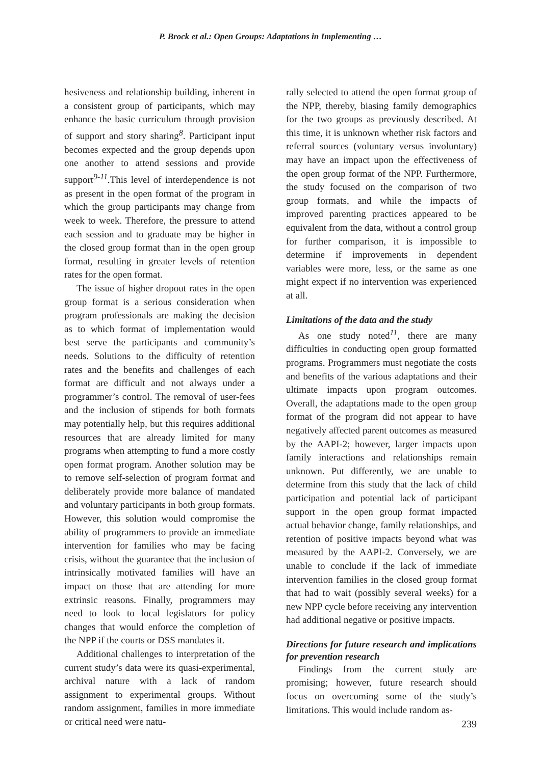P. Brock et al.: Open Groups: Adaptations in Implementing …
hesiveness and relationship building, inherent in a consistent group of participants, which may enhance the basic curriculum through provision of support and story sharing<sup>8</sup>. Participant input becomes expected and the group depends upon one another to attend sessions and provide support<sup>9-11</sup>.This level of interdependence is not as present in the open format of the program in which the group participants may change from week to week. Therefore, the pressure to attend each session and to graduate may be higher in the closed group format than in the open group format, resulting in greater levels of retention rates for the open format.
The issue of higher dropout rates in the open group format is a serious consideration when program professionals are making the decision as to which format of implementation would best serve the participants and community’s needs. Solutions to the difficulty of retention rates and the benefits and challenges of each format are difficult and not always under a programmer’s control. The removal of user-fees and the inclusion of stipends for both formats may potentially help, but this requires additional resources that are already limited for many programs when attempting to fund a more costly open format program. Another solution may be to remove self-selection of program format and deliberately provide more balance of mandated and voluntary participants in both group formats. However, this solution would compromise the ability of programmers to provide an immediate intervention for families who may be facing crisis, without the guarantee that the inclusion of intrinsically motivated families will have an impact on those that are attending for more extrinsic reasons. Finally, programmers may need to look to local legislators for policy changes that would enforce the completion of the NPP if the courts or DSS mandates it.
Additional challenges to interpretation of the current study’s data were its quasi-experimental, archival nature with a lack of random assignment to experimental groups. Without random assignment, families in more immediate or critical need were natu-
rally selected to attend the open format group of the NPP, thereby, biasing family demographics for the two groups as previously described. At this time, it is unknown whether risk factors and referral sources (voluntary versus involuntary) may have an impact upon the effectiveness of the open group format of the NPP. Furthermore, the study focused on the comparison of two group formats, and while the impacts of improved parenting practices appeared to be equivalent from the data, without a control group for further comparison, it is impossible to determine if improvements in dependent variables were more, less, or the same as one might expect if no intervention was experienced at all.
Limitations of the data and the study
As one study noted<sup>11</sup>, there are many difficulties in conducting open group formatted programs. Programmers must negotiate the costs and benefits of the various adaptations and their ultimate impacts upon program outcomes. Overall, the adaptations made to the open group format of the program did not appear to have negatively affected parent outcomes as measured by the AAPI-2; however, larger impacts upon family interactions and relationships remain unknown. Put differently, we are unable to determine from this study that the lack of child participation and potential lack of participant support in the open group format impacted actual behavior change, family relationships, and retention of positive impacts beyond what was measured by the AAPI-2. Conversely, we are unable to conclude if the lack of immediate intervention families in the closed group format that had to wait (possibly several weeks) for a new NPP cycle before receiving any intervention had additional negative or positive impacts.
Directions for future research and implications for prevention research
Findings from the current study are promising; however, future research should focus on overcoming some of the study’s limitations. This would include random as-
239